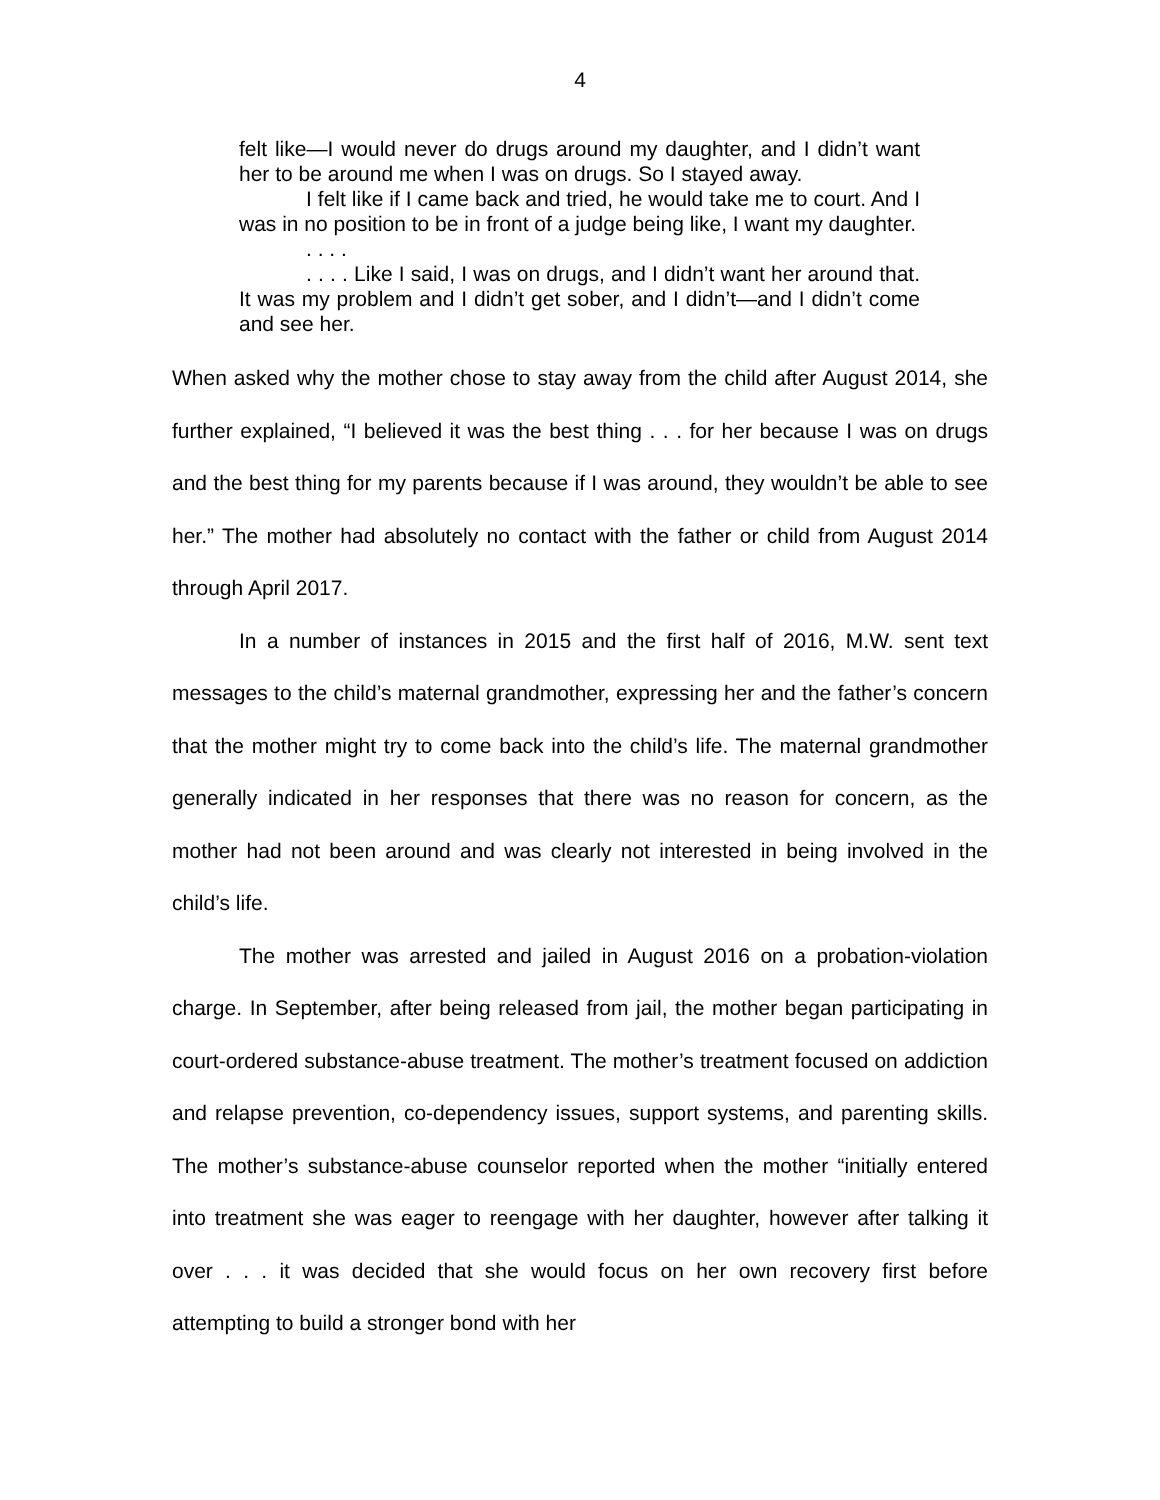4
felt like—I would never do drugs around my daughter, and I didn’t want her to be around me when I was on drugs. So I stayed away.
I felt like if I came back and tried, he would take me to court. And I was in no position to be in front of a judge being like, I want my daughter.
. . . .
. . . . Like I said, I was on drugs, and I didn’t want her around that. It was my problem and I didn’t get sober, and I didn’t—and I didn’t come and see her.
When asked why the mother chose to stay away from the child after August 2014, she further explained, “I believed it was the best thing . . . for her because I was on drugs and the best thing for my parents because if I was around, they wouldn’t be able to see her.” The mother had absolutely no contact with the father or child from August 2014 through April 2017.
In a number of instances in 2015 and the first half of 2016, M.W. sent text messages to the child’s maternal grandmother, expressing her and the father’s concern that the mother might try to come back into the child’s life. The maternal grandmother generally indicated in her responses that there was no reason for concern, as the mother had not been around and was clearly not interested in being involved in the child’s life.
The mother was arrested and jailed in August 2016 on a probation-violation charge. In September, after being released from jail, the mother began participating in court-ordered substance-abuse treatment. The mother’s treatment focused on addiction and relapse prevention, co-dependency issues, support systems, and parenting skills. The mother’s substance-abuse counselor reported when the mother “initially entered into treatment she was eager to reengage with her daughter, however after talking it over . . . it was decided that she would focus on her own recovery first before attempting to build a stronger bond with her